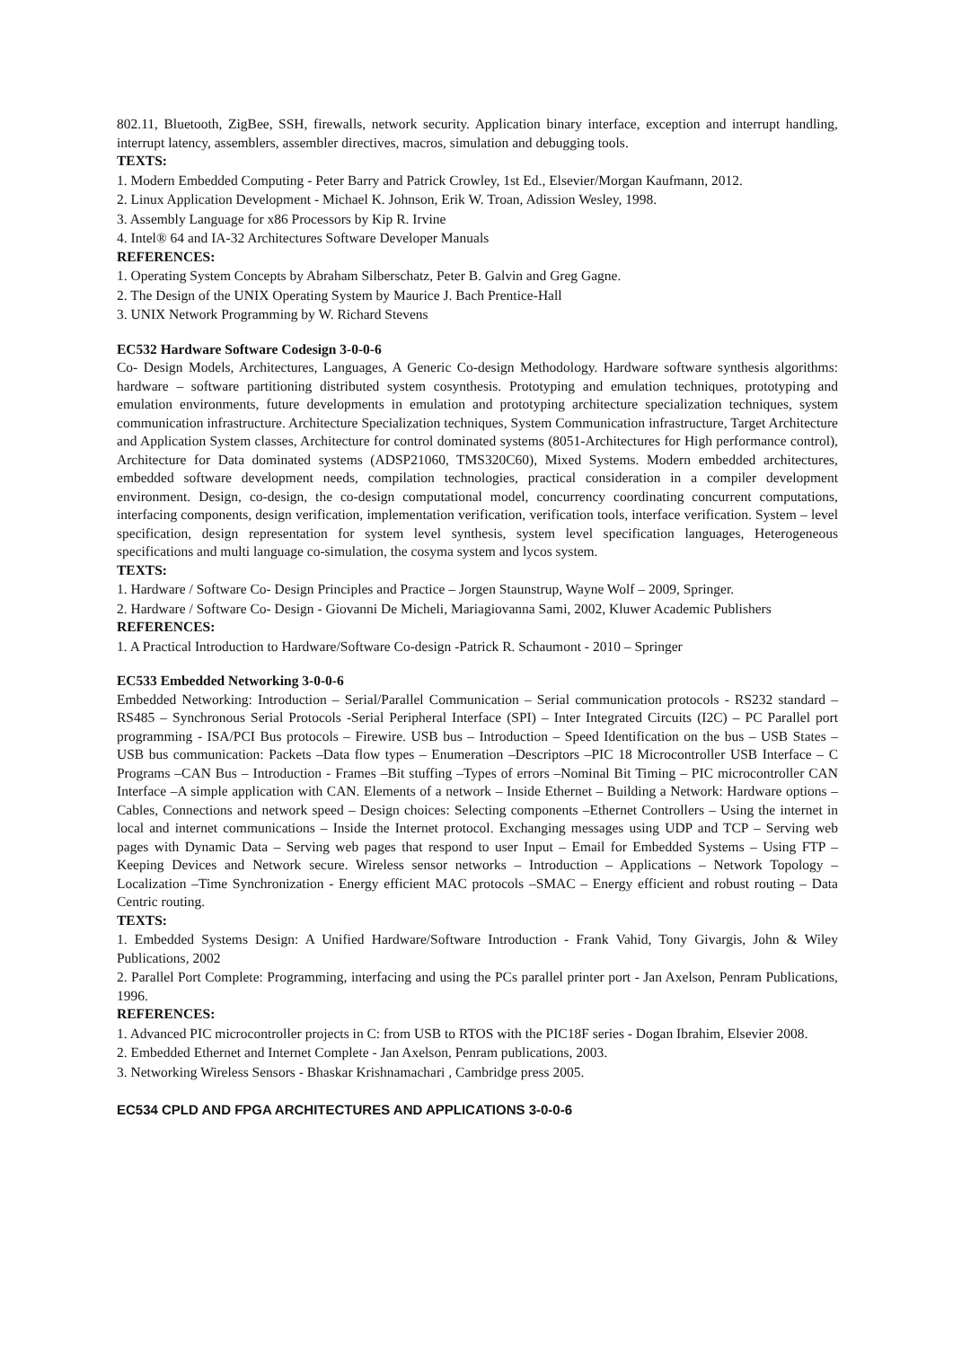802.11, Bluetooth, ZigBee, SSH, firewalls, network security. Application binary interface, exception and interrupt handling, interrupt latency, assemblers, assembler directives, macros, simulation and debugging tools.
TEXTS:
1. Modern Embedded Computing - Peter Barry and Patrick Crowley, 1st Ed., Elsevier/Morgan Kaufmann, 2012.
2. Linux Application Development - Michael K. Johnson, Erik W. Troan, Adission Wesley, 1998.
3. Assembly Language for x86 Processors by Kip R. Irvine
4. Intel® 64 and IA-32 Architectures Software Developer Manuals
REFERENCES:
1. Operating System Concepts by Abraham Silberschatz, Peter B. Galvin and Greg Gagne.
2. The Design of the UNIX Operating System by Maurice J. Bach Prentice-Hall
3. UNIX Network Programming by W. Richard Stevens
EC532 Hardware Software Codesign 3-0-0-6
Co- Design Models, Architectures, Languages, A Generic Co-design Methodology. Hardware software synthesis algorithms: hardware – software partitioning distributed system cosynthesis. Prototyping and emulation techniques, prototyping and emulation environments, future developments in emulation and prototyping architecture specialization techniques, system communication infrastructure. Architecture Specialization techniques, System Communication infrastructure, Target Architecture and Application System classes, Architecture for control dominated systems (8051-Architectures for High performance control), Architecture for Data dominated systems (ADSP21060, TMS320C60), Mixed Systems. Modern embedded architectures, embedded software development needs, compilation technologies, practical consideration in a compiler development environment. Design, co-design, the co-design computational model, concurrency coordinating concurrent computations, interfacing components, design verification, implementation verification, verification tools, interface verification. System – level specification, design representation for system level synthesis, system level specification languages, Heterogeneous specifications and multi language co-simulation, the cosyma system and lycos system.
TEXTS:
1. Hardware / Software Co- Design Principles and Practice – Jorgen Staunstrup, Wayne Wolf – 2009, Springer.
2. Hardware / Software Co- Design - Giovanni De Micheli, Mariagiovanna Sami, 2002, Kluwer Academic Publishers
REFERENCES:
1. A Practical Introduction to Hardware/Software Co-design -Patrick R. Schaumont - 2010 – Springer
EC533 Embedded Networking 3-0-0-6
Embedded Networking: Introduction – Serial/Parallel Communication – Serial communication protocols - RS232 standard – RS485 – Synchronous Serial Protocols -Serial Peripheral Interface (SPI) – Inter Integrated Circuits (I2C) – PC Parallel port programming - ISA/PCI Bus protocols – Firewire. USB bus – Introduction – Speed Identification on the bus – USB States – USB bus communication: Packets –Data flow types – Enumeration –Descriptors –PIC 18 Microcontroller USB Interface – C Programs –CAN Bus – Introduction - Frames –Bit stuffing –Types of errors –Nominal Bit Timing – PIC microcontroller CAN Interface –A simple application with CAN. Elements of a network – Inside Ethernet – Building a Network: Hardware options – Cables, Connections and network speed – Design choices: Selecting components –Ethernet Controllers – Using the internet in local and internet communications – Inside the Internet protocol. Exchanging messages using UDP and TCP – Serving web pages with Dynamic Data – Serving web pages that respond to user Input – Email for Embedded Systems – Using FTP – Keeping Devices and Network secure. Wireless sensor networks – Introduction – Applications – Network Topology – Localization –Time Synchronization - Energy efficient MAC protocols –SMAC – Energy efficient and robust routing – Data Centric routing.
TEXTS:
1. Embedded Systems Design: A Unified Hardware/Software Introduction - Frank Vahid, Tony Givargis, John & Wiley Publications, 2002
2. Parallel Port Complete: Programming, interfacing and using the PCs parallel printer port - Jan Axelson, Penram Publications, 1996.
REFERENCES:
1. Advanced PIC microcontroller projects in C: from USB to RTOS with the PIC18F series - Dogan Ibrahim, Elsevier 2008.
2. Embedded Ethernet and Internet Complete - Jan Axelson, Penram publications, 2003.
3. Networking Wireless Sensors - Bhaskar Krishnamachari , Cambridge press 2005.
EC534 CPLD AND FPGA ARCHITECTURES AND APPLICATIONS 3-0-0-6